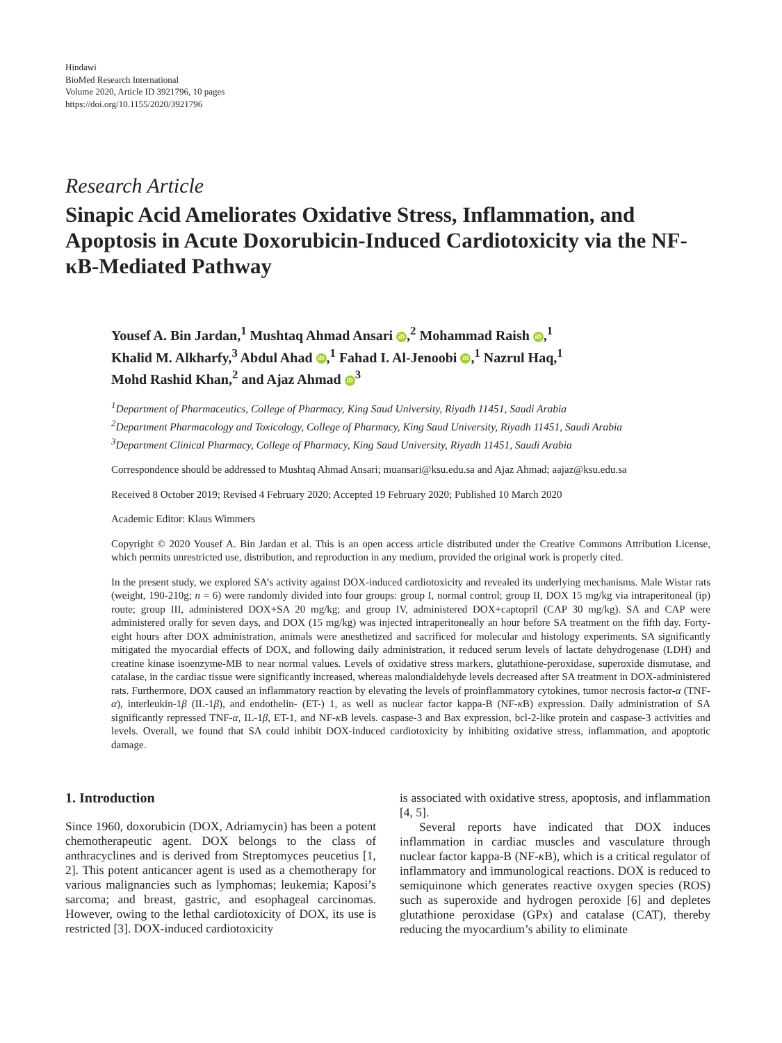Hindawi
BioMed Research International
Volume 2020, Article ID 3921796, 10 pages
https://doi.org/10.1155/2020/3921796
Research Article
Sinapic Acid Ameliorates Oxidative Stress, Inflammation, and Apoptosis in Acute Doxorubicin-Induced Cardiotoxicity via the NF-κB-Mediated Pathway
Yousef A. Bin Jardan,<sup>1</sup> Mushtaq Ahmad Ansari iD,<sup>2</sup> Mohammad Raish iD,<sup>1</sup>
Khalid M. Alkharfy,<sup>3</sup> Abdul Ahad iD,<sup>1</sup> Fahad I. Al-Jenoobi iD,<sup>1</sup> Nazrul Haq,<sup>1</sup>
Mohd Rashid Khan,<sup>2</sup> and Ajaz Ahmad iD<sup>3</sup>
<sup>1</sup> Department of Pharmaceutics, College of Pharmacy, King Saud University, Riyadh 11451, Saudi Arabia
<sup>2</sup> Department Pharmacology and Toxicology, College of Pharmacy, King Saud University, Riyadh 11451, Saudi Arabia
<sup>3</sup> Department Clinical Pharmacy, College of Pharmacy, King Saud University, Riyadh 11451, Saudi Arabia
Correspondence should be addressed to Mushtaq Ahmad Ansari; muansari@ksu.edu.sa and Ajaz Ahmad; aajaz@ksu.edu.sa
Received 8 October 2019; Revised 4 February 2020; Accepted 19 February 2020; Published 10 March 2020
Academic Editor: Klaus Wimmers
Copyright © 2020 Yousef A. Bin Jardan et al. This is an open access article distributed under the Creative Commons Attribution License, which permits unrestricted use, distribution, and reproduction in any medium, provided the original work is properly cited.
In the present study, we explored SA’s activity against DOX-induced cardiotoxicity and revealed its underlying mechanisms. Male Wistar rats (weight, 190-210g; n = 6) were randomly divided into four groups: group I, normal control; group II, DOX 15 mg/kg via intraperitoneal (ip) route; group III, administered DOX+SA 20 mg/kg; and group IV, administered DOX+captopril (CAP 30 mg/kg). SA and CAP were administered orally for seven days, and DOX (15 mg/kg) was injected intraperitoneally an hour before SA treatment on the fifth day. Forty-eight hours after DOX administration, animals were anesthetized and sacrificed for molecular and histology experiments. SA significantly mitigated the myocardial effects of DOX, and following daily administration, it reduced serum levels of lactate dehydrogenase (LDH) and creatine kinase isoenzyme-MB to near normal values. Levels of oxidative stress markers, glutathione-peroxidase, superoxide dismutase, and catalase, in the cardiac tissue were significantly increased, whereas malondialdehyde levels decreased after SA treatment in DOX-administered rats. Furthermore, DOX caused an inflammatory reaction by elevating the levels of proinflammatory cytokines, tumor necrosis factor-α (TNF-α), interleukin-1β (IL-1β), and endothelin- (ET-) 1, as well as nuclear factor kappa-B (NF-κ B) expression. Daily administration of SA significantly repressed TNF-α, IL-1β, ET-1, and NF-κ B levels. caspase-3 and Bax expression, bcl-2-like protein and caspase-3 activities and levels. Overall, we found that SA could inhibit DOX-induced cardiotoxicity by inhibiting oxidative stress, inflammation, and apoptotic damage.
1. Introduction
Since 1960, doxorubicin (DOX, Adriamycin) has been a potent chemotherapeutic agent. DOX belongs to the class of anthracyclines and is derived from Streptomyces peucetius [1, 2]. This potent anticancer agent is used as a chemotherapy for various malignancies such as lymphomas; leukemia; Kaposi’s sarcoma; and breast, gastric, and esophageal carcinomas. However, owing to the lethal cardiotoxicity of DOX, its use is restricted [3]. DOX-induced cardiotoxicity
is associated with oxidative stress, apoptosis, and inflammation [4, 5].
Several reports have indicated that DOX induces inflammation in cardiac muscles and vasculature through nuclear factor kappa-B (NF-κ B), which is a critical regulator of inflammatory and immunological reactions. DOX is reduced to semiquinone which generates reactive oxygen species (ROS) such as superoxide and hydrogen peroxide [6] and depletes glutathione peroxidase (GPx) and catalase (CAT), thereby reducing the myocardium’s ability to eliminate